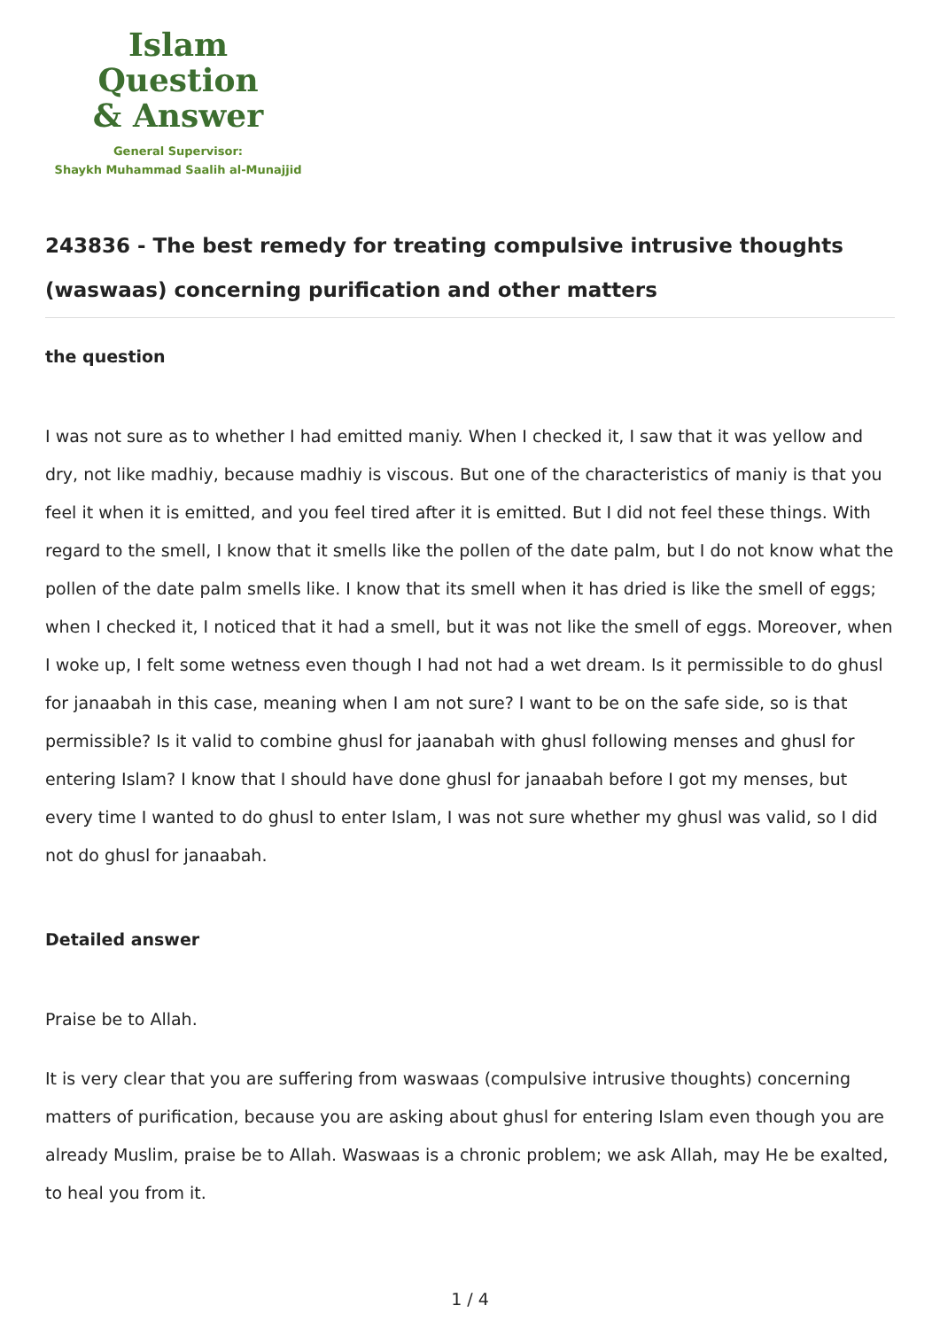Islam Question
& Answer
General Supervisor:
Shaykh Muhammad Saalih al-Munajjid
243836 - The best remedy for treating compulsive intrusive thoughts (waswaas) concerning purification and other matters
the question
I was not sure as to whether I had emitted maniy. When I checked it, I saw that it was yellow and dry, not like madhiy, because madhiy is viscous. But one of the characteristics of maniy is that you feel it when it is emitted, and you feel tired after it is emitted. But I did not feel these things. With regard to the smell, I know that it smells like the pollen of the date palm, but I do not know what the pollen of the date palm smells like. I know that its smell when it has dried is like the smell of eggs; when I checked it, I noticed that it had a smell, but it was not like the smell of eggs. Moreover, when I woke up, I felt some wetness even though I had not had a wet dream. Is it permissible to do ghusl for janaabah in this case, meaning when I am not sure? I want to be on the safe side, so is that permissible? Is it valid to combine ghusl for jaanabah with ghusl following menses and ghusl for entering Islam? I know that I should have done ghusl for janaabah before I got my menses, but every time I wanted to do ghusl to enter Islam, I was not sure whether my ghusl was valid, so I did not do ghusl for janaabah.
Detailed answer
Praise be to Allah.
It is very clear that you are suffering from waswaas (compulsive intrusive thoughts) concerning matters of purification, because you are asking about ghusl for entering Islam even though you are already Muslim, praise be to Allah. Waswaas is a chronic problem; we ask Allah, may He be exalted, to heal you from it.
1 / 4